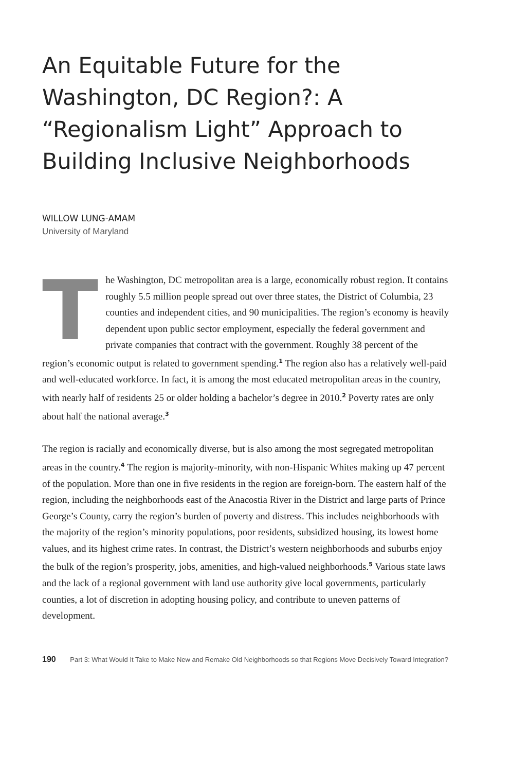An Equitable Future for the Washington, DC Region?: A “Regionalism Light” Approach to Building Inclusive Neighborhoods
WILLOW LUNG-AMAM
University of Maryland
The Washington, DC metropolitan area is a large, economically robust region. It contains roughly 5.5 million people spread out over three states, the District of Columbia, 23 counties and independent cities, and 90 municipalities. The region’s economy is heavily dependent upon public sector employment, especially the federal government and private companies that contract with the government. Roughly 38 percent of the region’s economic output is related to government spending.<sup>1</sup> The region also has a relatively well-paid and well-educated workforce. In fact, it is among the most educated metropolitan areas in the country, with nearly half of residents 25 or older holding a bachelor’s degree in 2010.<sup>2</sup> Poverty rates are only about half the national average.<sup>3</sup>
The region is racially and economically diverse, but is also among the most segregated metropolitan areas in the country.<sup>4</sup> The region is majority-minority, with non-Hispanic Whites making up 47 percent of the population. More than one in five residents in the region are foreign-born. The eastern half of the region, including the neighborhoods east of the Anacostia River in the District and large parts of Prince George’s County, carry the region’s burden of poverty and distress. This includes neighborhoods with the majority of the region’s minority populations, poor residents, subsidized housing, its lowest home values, and its highest crime rates. In contrast, the District’s western neighborhoods and suburbs enjoy the bulk of the region’s prosperity, jobs, amenities, and high-valued neighborhoods.<sup>5</sup> Various state laws and the lack of a regional government with land use authority give local governments, particularly counties, a lot of discretion in adopting housing policy, and contribute to uneven patterns of development.
190 Part 3: What Would It Take to Make New and Remake Old Neighborhoods so that Regions Move Decisively Toward Integration?